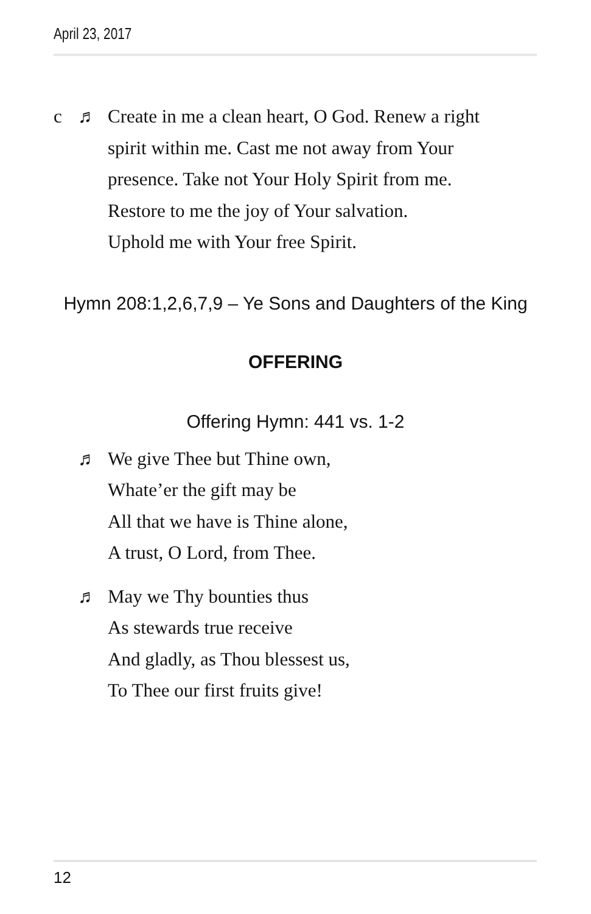April 23, 2017
c ♬ Create in me a clean heart, O God. Renew a right
spirit within me. Cast me not away from Your
presence. Take not Your Holy Spirit from me.
Restore to me the joy of Your salvation.
Uphold me with Your free Spirit.
Hymn 208:1,2,6,7,9 – Ye Sons and Daughters of the King
OFFERING
Offering Hymn: 441 vs. 1-2
♬ We give Thee but Thine own,
Whate’er the gift may be
All that we have is Thine alone,
A trust, O Lord, from Thee.
♬ May we Thy bounties thus
As stewards true receive
And gladly, as Thou blessest us,
To Thee our first fruits give!
12